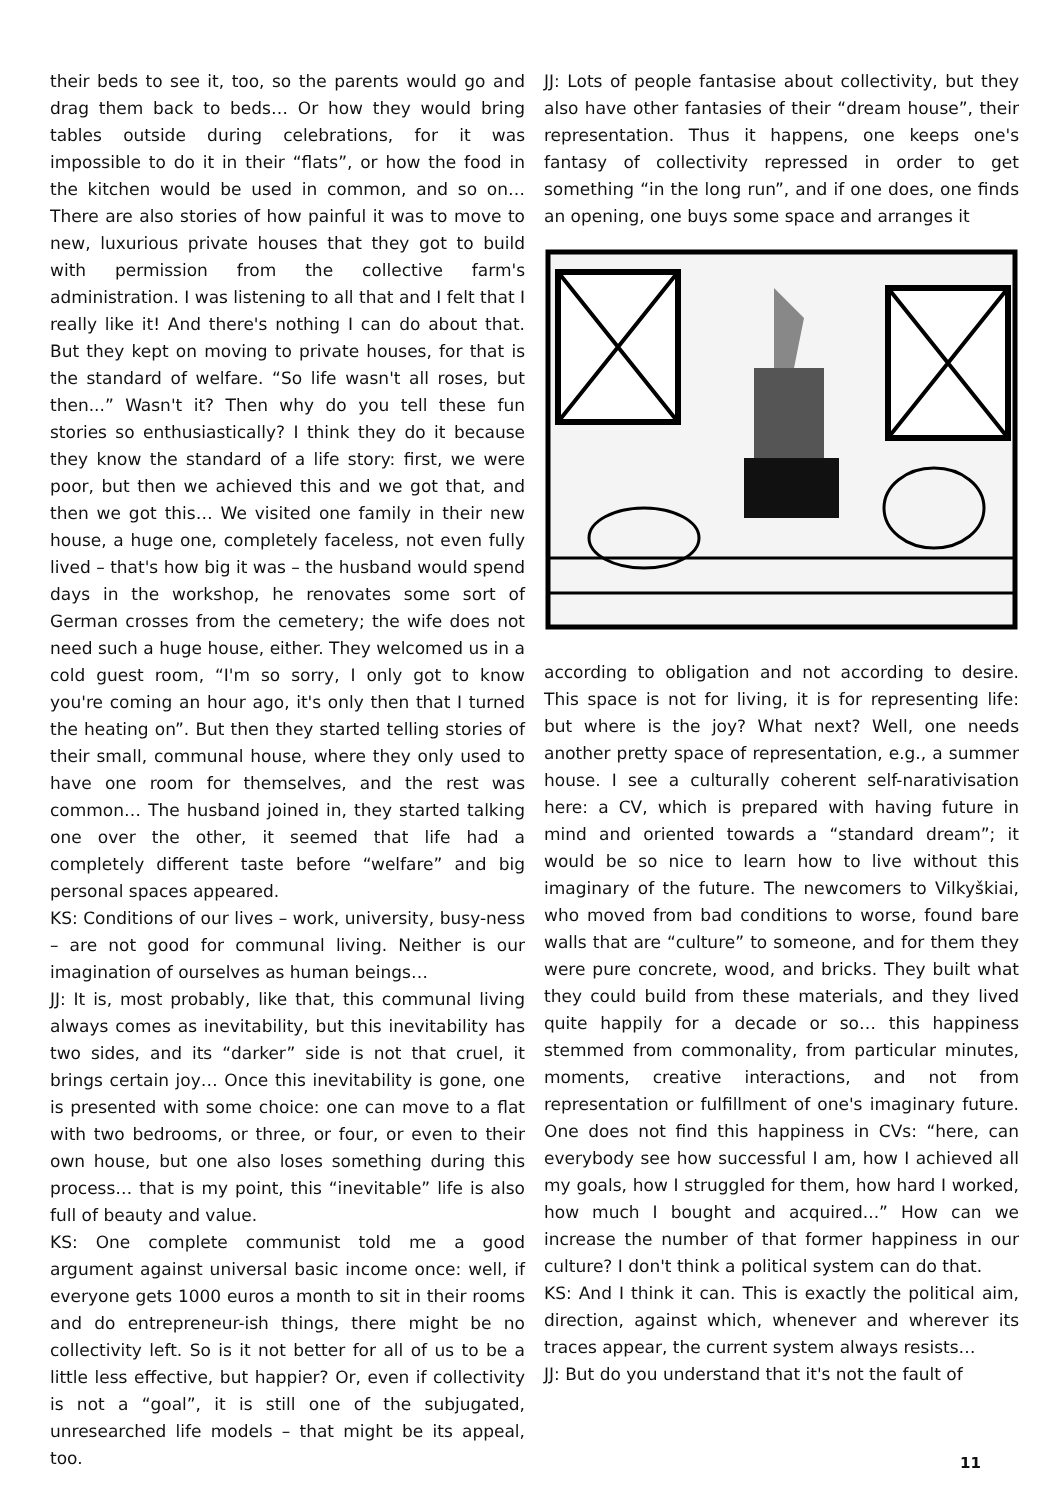their beds to see it, too, so the parents would go and drag them back to beds… Or how they would bring tables outside during celebrations, for it was impossible to do it in their “flats”, or how the food in the kitchen would be used in common, and so on… There are also stories of how painful it was to move to new, luxurious private houses that they got to build with permission from the collective farm's administration. I was listening to all that and I felt that I really like it! And there's nothing I can do about that. But they kept on moving to private houses, for that is the standard of welfare. “So life wasn't all roses, but then...” Wasn't it? Then why do you tell these fun stories so enthusiastically? I think they do it because they know the standard of a life story: first, we were poor, but then we achieved this and we got that, and then we got this… We visited one family in their new house, a huge one, completely faceless, not even fully lived – that's how big it was – the husband would spend days in the workshop, he renovates some sort of German crosses from the cemetery; the wife does not need such a huge house, either. They welcomed us in a cold guest room, “I'm so sorry, I only got to know you're coming an hour ago, it's only then that I turned the heating on”. But then they started telling stories of their small, communal house, where they only used to have one room for themselves, and the rest was common… The husband joined in, they started talking one over the other, it seemed that life had a completely different taste before “welfare” and big personal spaces appeared.
KS: Conditions of our lives – work, university, busy-ness – are not good for communal living. Neither is our imagination of ourselves as human beings…
JJ: It is, most probably, like that, this communal living always comes as inevitability, but this inevitability has two sides, and its “darker” side is not that cruel, it brings certain joy… Once this inevitability is gone, one is presented with some choice: one can move to a flat with two bedrooms, or three, or four, or even to their own house, but one also loses something during this process… that is my point, this “inevitable” life is also full of beauty and value.
KS: One complete communist told me a good argument against universal basic income once: well, if everyone gets 1000 euros a month to sit in their rooms and do entrepreneur-ish things, there might be no collectivity left. So is it not better for all of us to be a little less effective, but happier? Or, even if collectivity is not a “goal”, it is still one of the subjugated, unresearched life models – that might be its appeal, too.
JJ: Lots of people fantasise about collectivity, but they also have other fantasies of their “dream house”, their representation. Thus it happens, one keeps one's fantasy of collectivity repressed in order to get something “in the long run”, and if one does, one finds an opening, one buys some space and arranges it
according to obligation and not according to desire. This space is not for living, it is for representing life: but where is the joy? What next? Well, one needs another pretty space of representation, e.g., a summer house. I see a culturally coherent self-narativisation here: a CV, which is prepared with having future in mind and oriented towards a “standard dream”; it would be so nice to learn how to live without this imaginary of the future. The newcomers to Vilkyškiai, who moved from bad conditions to worse, found bare walls that are “culture” to someone, and for them they were pure concrete, wood, and bricks. They built what they could build from these materials, and they lived quite happily for a decade or so… this happiness stemmed from commonality, from particular minutes, moments, creative interactions, and not from representation or fulfillment of one's imaginary future. One does not find this happiness in CVs: “here, can everybody see how successful I am, how I achieved all my goals, how I struggled for them, how hard I worked, how much I bought and acquired...” How can we increase the number of that former happiness in our culture? I don't think a political system can do that.
KS: And I think it can. This is exactly the political aim, direction, against which, whenever and wherever its traces appear, the current system always resists…
JJ: But do you understand that it's not the fault of
11